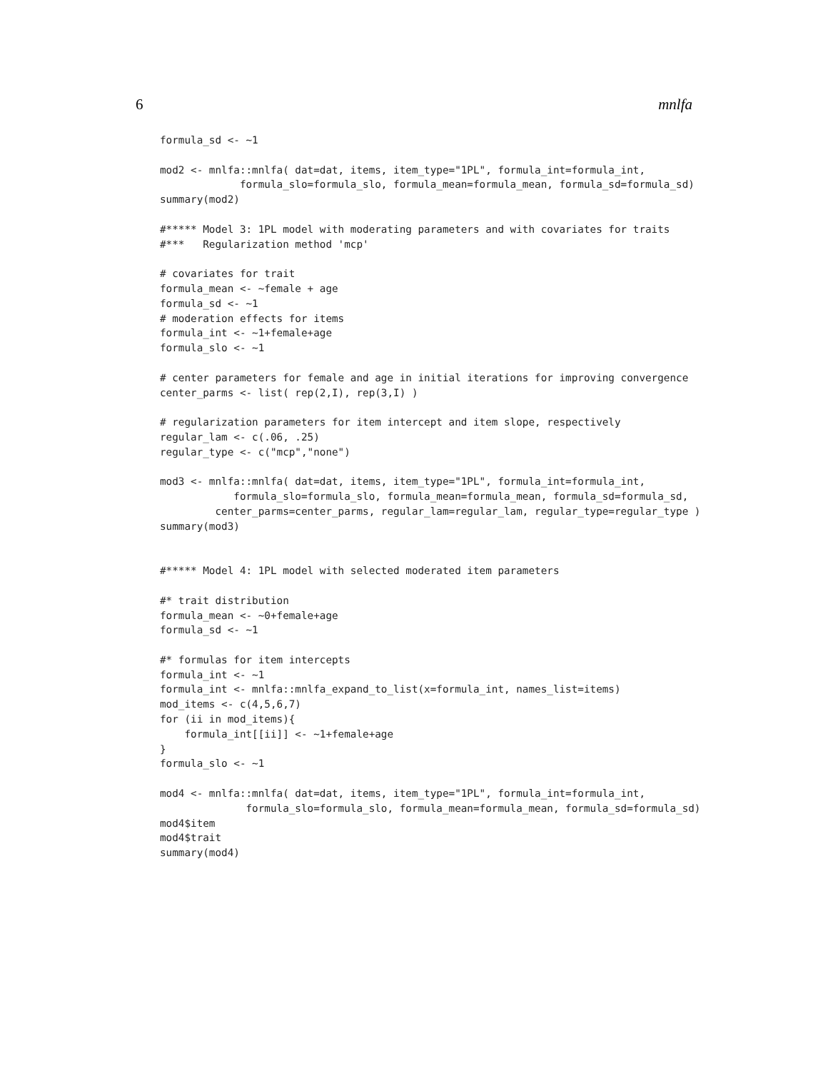6 mnlfa
formula_sd <- ~1

mod2 <- mnlfa::mnlfa( dat=dat, items, item_type="1PL", formula_int=formula_int,
             formula_slo=formula_slo, formula_mean=formula_mean, formula_sd=formula_sd)
summary(mod2)

#***** Model 3: 1PL model with moderating parameters and with covariates for traits
#***   Regularization method 'mcp'

# covariates for trait
formula_mean <- ~female + age
formula_sd <- ~1
# moderation effects for items
formula_int <- ~1+female+age
formula_slo <- ~1

# center parameters for female and age in initial iterations for improving convergence
center_parms <- list( rep(2,I), rep(3,I) )

# regularization parameters for item intercept and item slope, respectively
regular_lam <- c(.06, .25)
regular_type <- c("mcp","none")

mod3 <- mnlfa::mnlfa( dat=dat, items, item_type="1PL", formula_int=formula_int,
            formula_slo=formula_slo, formula_mean=formula_mean, formula_sd=formula_sd,
         center_parms=center_parms, regular_lam=regular_lam, regular_type=regular_type )
summary(mod3)


#***** Model 4: 1PL model with selected moderated item parameters

#* trait distribution
formula_mean <- ~0+female+age
formula_sd <- ~1

#* formulas for item intercepts
formula_int <- ~1
formula_int <- mnlfa::mnlfa_expand_to_list(x=formula_int, names_list=items)
mod_items <- c(4,5,6,7)
for (ii in mod_items){
    formula_int[[ii]] <- ~1+female+age
}
formula_slo <- ~1

mod4 <- mnlfa::mnlfa( dat=dat, items, item_type="1PL", formula_int=formula_int,
              formula_slo=formula_slo, formula_mean=formula_mean, formula_sd=formula_sd)
mod4$item
mod4$trait
summary(mod4)